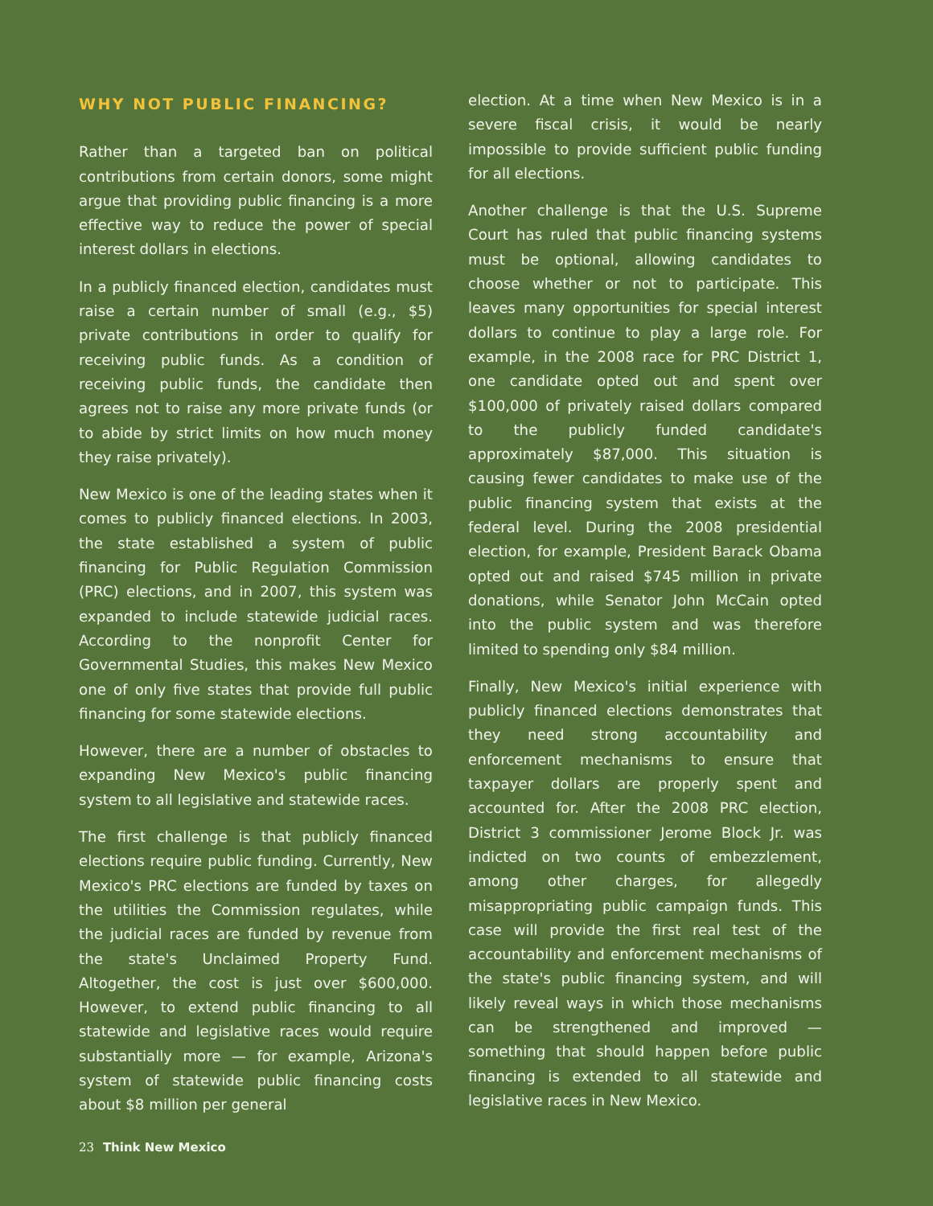WHY NOT PUBLIC FINANCING?
Rather than a targeted ban on political contributions from certain donors, some might argue that providing public financing is a more effective way to reduce the power of special interest dollars in elections.
In a publicly financed election, candidates must raise a certain number of small (e.g., $5) private contributions in order to qualify for receiving public funds. As a condition of receiving public funds, the candidate then agrees not to raise any more private funds (or to abide by strict limits on how much money they raise privately).
New Mexico is one of the leading states when it comes to publicly financed elections. In 2003, the state established a system of public financing for Public Regulation Commission (PRC) elections, and in 2007, this system was expanded to include statewide judicial races. According to the nonprofit Center for Governmental Studies, this makes New Mexico one of only five states that provide full public financing for some statewide elections.
However, there are a number of obstacles to expanding New Mexico's public financing system to all legislative and statewide races.
The first challenge is that publicly financed elections require public funding. Currently, New Mexico's PRC elections are funded by taxes on the utilities the Commission regulates, while the judicial races are funded by revenue from the state's Unclaimed Property Fund. Altogether, the cost is just over $600,000. However, to extend public financing to all statewide and legislative races would require substantially more — for example, Arizona's system of statewide public financing costs about $8 million per general
election. At a time when New Mexico is in a severe fiscal crisis, it would be nearly impossible to provide sufficient public funding for all elections.
Another challenge is that the U.S. Supreme Court has ruled that public financing systems must be optional, allowing candidates to choose whether or not to participate. This leaves many opportunities for special interest dollars to continue to play a large role. For example, in the 2008 race for PRC District 1, one candidate opted out and spent over $100,000 of privately raised dollars compared to the publicly funded candidate's approximately $87,000. This situation is causing fewer candidates to make use of the public financing system that exists at the federal level. During the 2008 presidential election, for example, President Barack Obama opted out and raised $745 million in private donations, while Senator John McCain opted into the public system and was therefore limited to spending only $84 million.
Finally, New Mexico's initial experience with publicly financed elections demonstrates that they need strong accountability and enforcement mechanisms to ensure that taxpayer dollars are properly spent and accounted for. After the 2008 PRC election, District 3 commissioner Jerome Block Jr. was indicted on two counts of embezzlement, among other charges, for allegedly misappropriating public campaign funds. This case will provide the first real test of the accountability and enforcement mechanisms of the state's public financing system, and will likely reveal ways in which those mechanisms can be strengthened and improved — something that should happen before public financing is extended to all statewide and legislative races in New Mexico.
23 Think New Mexico